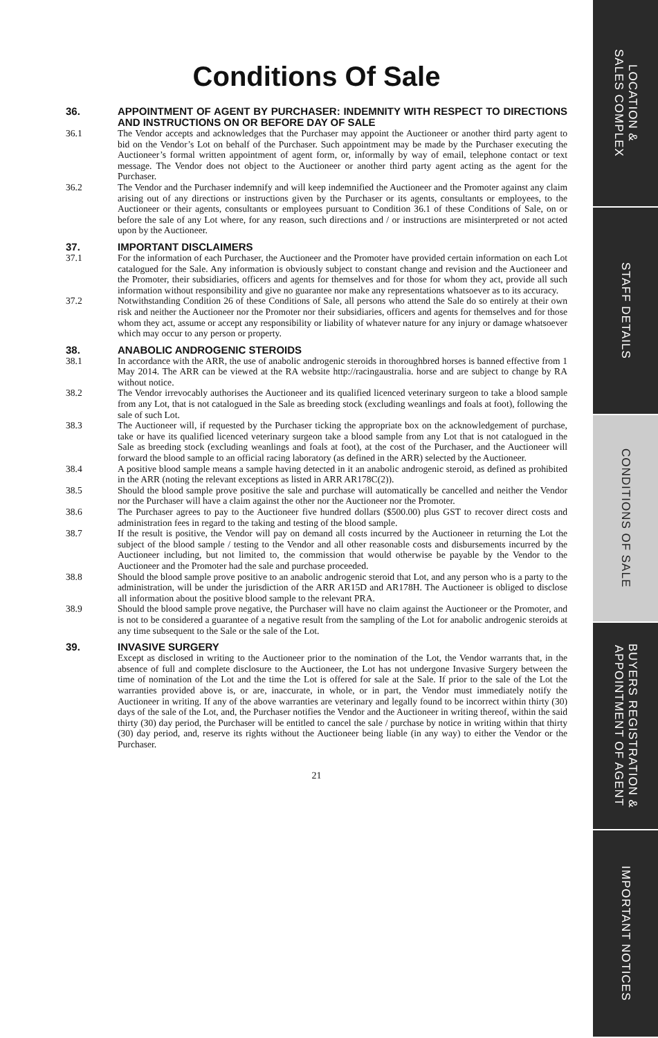Conditions Of Sale
36. APPOINTMENT OF AGENT BY PURCHASER: INDEMNITY WITH RESPECT TO DIRECTIONS AND INSTRUCTIONS ON OR BEFORE DAY OF SALE
36.1 The Vendor accepts and acknowledges that the Purchaser may appoint the Auctioneer or another third party agent to bid on the Vendor’s Lot on behalf of the Purchaser. Such appointment may be made by the Purchaser executing the Auctioneer’s formal written appointment of agent form, or, informally by way of email, telephone contact or text message. The Vendor does not object to the Auctioneer or another third party agent acting as the agent for the Purchaser.
36.2 The Vendor and the Purchaser indemnify and will keep indemnified the Auctioneer and the Promoter against any claim arising out of any directions or instructions given by the Purchaser or its agents, consultants or employees, to the Auctioneer or their agents, consultants or employees pursuant to Condition 36.1 of these Conditions of Sale, on or before the sale of any Lot where, for any reason, such directions and / or instructions are misinterpreted or not acted upon by the Auctioneer.
37. IMPORTANT DISCLAIMERS
37.1 For the information of each Purchaser, the Auctioneer and the Promoter have provided certain information on each Lot catalogued for the Sale. Any information is obviously subject to constant change and revision and the Auctioneer and the Promoter, their subsidiaries, officers and agents for themselves and for those for whom they act, provide all such information without responsibility and give no guarantee nor make any representations whatsoever as to its accuracy.
37.2 Notwithstanding Condition 26 of these Conditions of Sale, all persons who attend the Sale do so entirely at their own risk and neither the Auctioneer nor the Promoter nor their subsidiaries, officers and agents for themselves and for those whom they act, assume or accept any responsibility or liability of whatever nature for any injury or damage whatsoever which may occur to any person or property.
38. ANABOLIC ANDROGENIC STEROIDS
38.1 In accordance with the ARR, the use of anabolic androgenic steroids in thoroughbred horses is banned effective from 1 May 2014. The ARR can be viewed at the RA website http://racingaustralia. horse and are subject to change by RA without notice.
38.2 The Vendor irrevocably authorises the Auctioneer and its qualified licenced veterinary surgeon to take a blood sample from any Lot, that is not catalogued in the Sale as breeding stock (excluding weanlings and foals at foot), following the sale of such Lot.
38.3 The Auctioneer will, if requested by the Purchaser ticking the appropriate box on the acknowledgement of purchase, take or have its qualified licenced veterinary surgeon take a blood sample from any Lot that is not catalogued in the Sale as breeding stock (excluding weanlings and foals at foot), at the cost of the Purchaser, and the Auctioneer will forward the blood sample to an official racing laboratory (as defined in the ARR) selected by the Auctioneer.
38.4 A positive blood sample means a sample having detected in it an anabolic androgenic steroid, as defined as prohibited in the ARR (noting the relevant exceptions as listed in ARR AR178C(2)).
38.5 Should the blood sample prove positive the sale and purchase will automatically be cancelled and neither the Vendor nor the Purchaser will have a claim against the other nor the Auctioneer nor the Promoter.
38.6 The Purchaser agrees to pay to the Auctioneer five hundred dollars ($500.00) plus GST to recover direct costs and administration fees in regard to the taking and testing of the blood sample.
38.7 If the result is positive, the Vendor will pay on demand all costs incurred by the Auctioneer in returning the Lot the subject of the blood sample / testing to the Vendor and all other reasonable costs and disbursements incurred by the Auctioneer including, but not limited to, the commission that would otherwise be payable by the Vendor to the Auctioneer and the Promoter had the sale and purchase proceeded.
38.8 Should the blood sample prove positive to an anabolic androgenic steroid that Lot, and any person who is a party to the administration, will be under the jurisdiction of the ARR AR15D and AR178H. The Auctioneer is obliged to disclose all information about the positive blood sample to the relevant PRA.
38.9 Should the blood sample prove negative, the Purchaser will have no claim against the Auctioneer or the Promoter, and is not to be considered a guarantee of a negative result from the sampling of the Lot for anabolic androgenic steroids at any time subsequent to the Sale or the sale of the Lot.
39. INVASIVE SURGERY
Except as disclosed in writing to the Auctioneer prior to the nomination of the Lot, the Vendor warrants that, in the absence of full and complete disclosure to the Auctioneer, the Lot has not undergone Invasive Surgery between the time of nomination of the Lot and the time the Lot is offered for sale at the Sale. If prior to the sale of the Lot the warranties provided above is, or are, inaccurate, in whole, or in part, the Vendor must immediately notify the Auctioneer in writing. If any of the above warranties are veterinary and legally found to be incorrect within thirty (30) days of the sale of the Lot, and, the Purchaser notifies the Vendor and the Auctioneer in writing thereof, within the said thirty (30) day period, the Purchaser will be entitled to cancel the sale / purchase by notice in writing within that thirty (30) day period, and, reserve its rights without the Auctioneer being liable (in any way) to either the Vendor or the Purchaser.
21
LOCATION &
SALES COMPLEX
STAFF DETAILS
CONDITIONS OF SALE
BUYERS REGISTRATION &
APPOINTMENT OF AGENT
IMPORTANT NOTICES